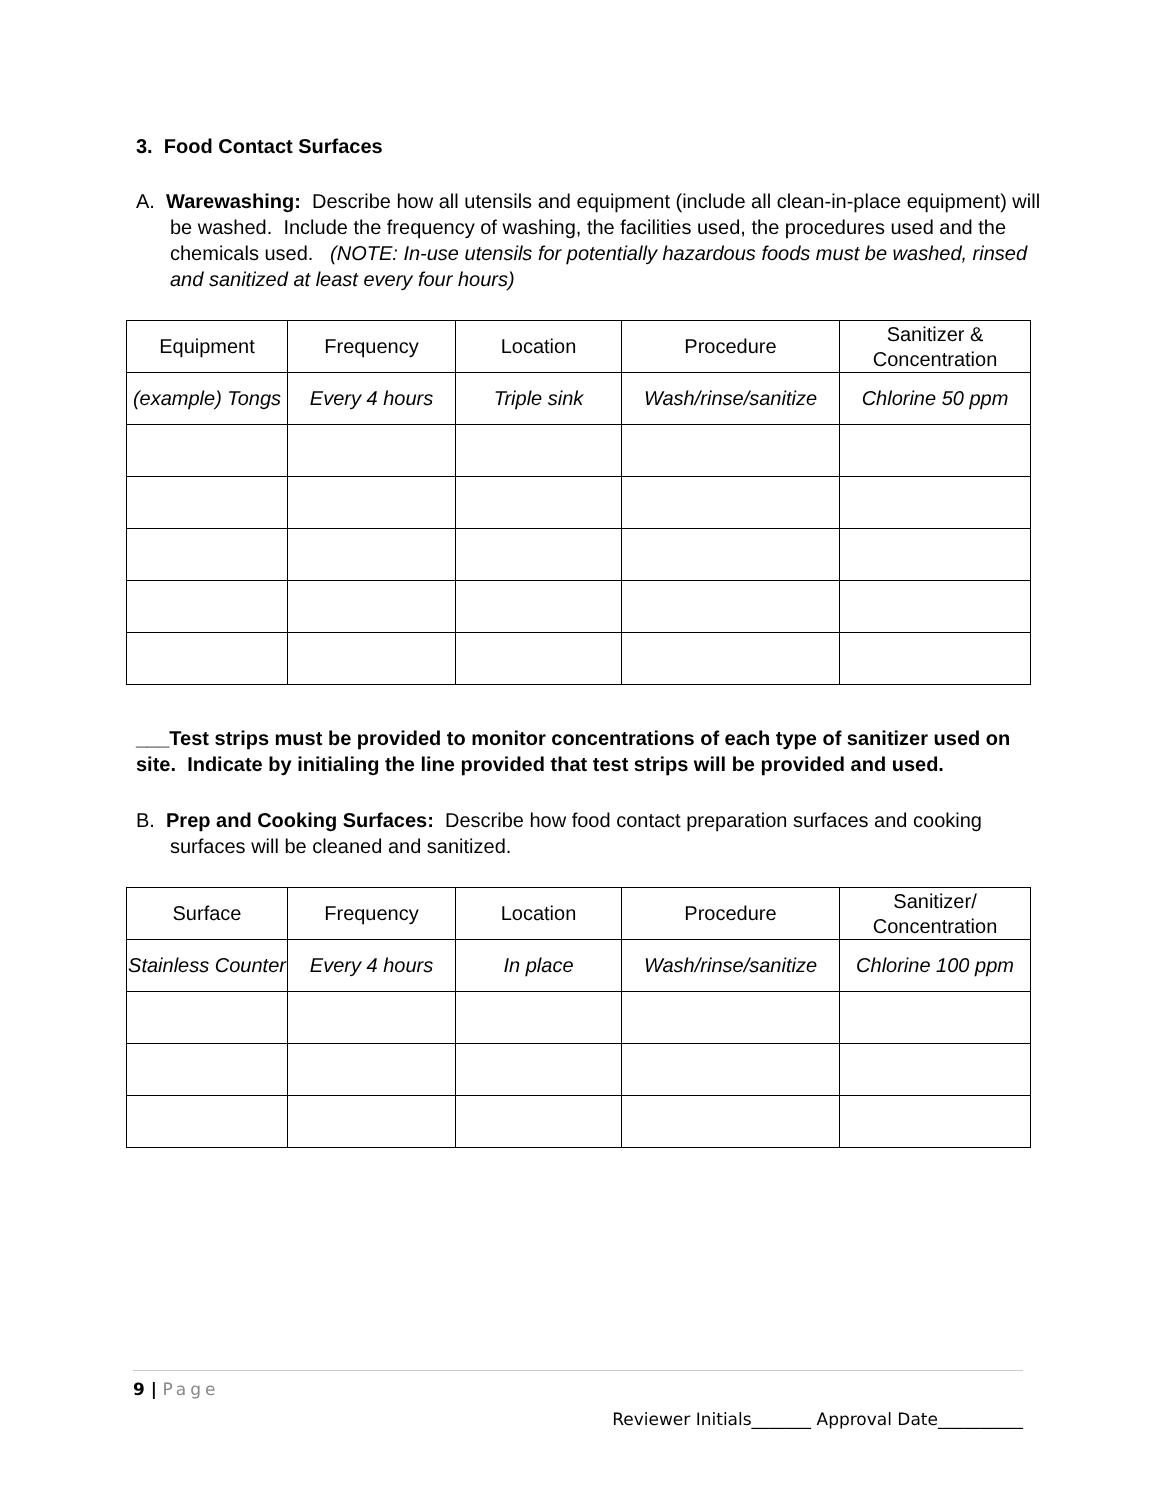3. Food Contact Surfaces
A. Warewashing: Describe how all utensils and equipment (include all clean-in-place equipment) will be washed. Include the frequency of washing, the facilities used, the procedures used and the chemicals used. (NOTE: In-use utensils for potentially hazardous foods must be washed, rinsed and sanitized at least every four hours)
| Equipment | Frequency | Location | Procedure | Sanitizer & Concentration |
| (example) Tongs | Every 4 hours | Triple sink | Wash/rinse/sanitize | Chlorine 50 ppm |
___Test strips must be provided to monitor concentrations of each type of sanitizer used on site. Indicate by initialing the line provided that test strips will be provided and used.
B. Prep and Cooking Surfaces: Describe how food contact preparation surfaces and cooking surfaces will be cleaned and sanitized.
| Surface | Frequency | Location | Procedure | Sanitizer/ Concentration |
| Stainless Counter | Every 4 hours | In place | Wash/rinse/sanitize | Chlorine 100 ppm |
9 | Page
Reviewer Initials_______ Approval Date__________